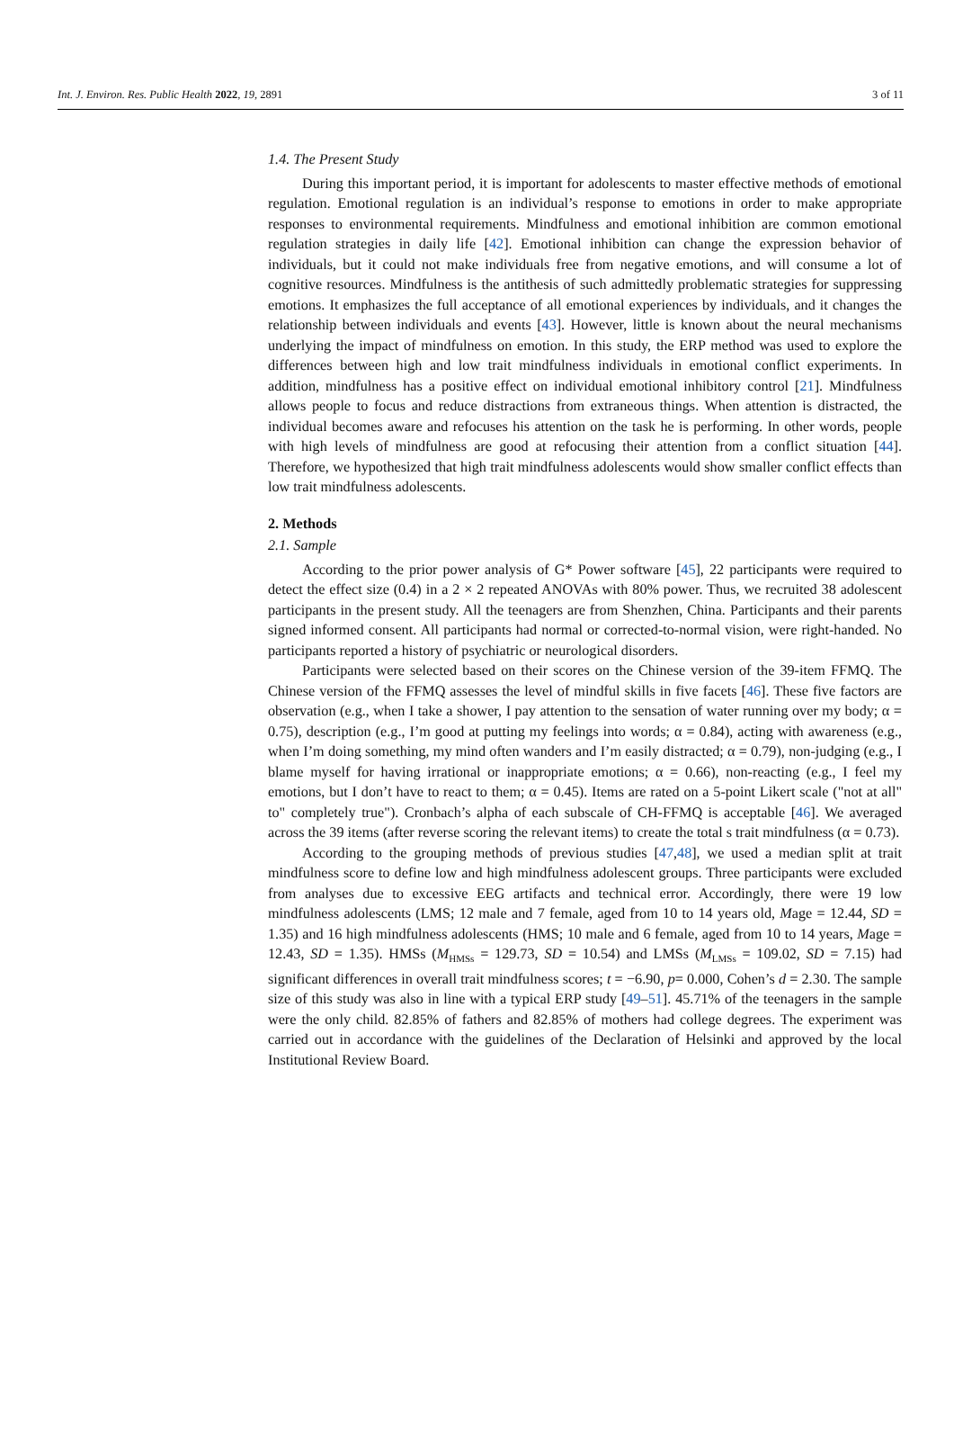Int. J. Environ. Res. Public Health 2022, 19, 2891 3 of 11
1.4. The Present Study
During this important period, it is important for adolescents to master effective methods of emotional regulation. Emotional regulation is an individual’s response to emotions in order to make appropriate responses to environmental requirements. Mindfulness and emotional inhibition are common emotional regulation strategies in daily life [42]. Emotional inhibition can change the expression behavior of individuals, but it could not make individuals free from negative emotions, and will consume a lot of cognitive resources. Mindfulness is the antithesis of such admittedly problematic strategies for suppressing emotions. It emphasizes the full acceptance of all emotional experiences by individuals, and it changes the relationship between individuals and events [43]. However, little is known about the neural mechanisms underlying the impact of mindfulness on emotion. In this study, the ERP method was used to explore the differences between high and low trait mindfulness individuals in emotional conflict experiments. In addition, mindfulness has a positive effect on individual emotional inhibitory control [21]. Mindfulness allows people to focus and reduce distractions from extraneous things. When attention is distracted, the individual becomes aware and refocuses his attention on the task he is performing. In other words, people with high levels of mindfulness are good at refocusing their attention from a conflict situation [44]. Therefore, we hypothesized that high trait mindfulness adolescents would show smaller conflict effects than low trait mindfulness adolescents.
2. Methods
2.1. Sample
According to the prior power analysis of G* Power software [45], 22 participants were required to detect the effect size (0.4) in a 2 × 2 repeated ANOVAs with 80% power. Thus, we recruited 38 adolescent participants in the present study. All the teenagers are from Shenzhen, China. Participants and their parents signed informed consent. All participants had normal or corrected-to-normal vision, were right-handed. No participants reported a history of psychiatric or neurological disorders.
Participants were selected based on their scores on the Chinese version of the 39-item FFMQ. The Chinese version of the FFMQ assesses the level of mindful skills in five facets [46]. These five factors are observation (e.g., when I take a shower, I pay attention to the sensation of water running over my body; α = 0.75), description (e.g., I’m good at putting my feelings into words; α = 0.84), acting with awareness (e.g., when I’m doing something, my mind often wanders and I’m easily distracted; α = 0.79), non-judging (e.g., I blame myself for having irrational or inappropriate emotions; α = 0.66), non-reacting (e.g., I feel my emotions, but I don’t have to react to them; α = 0.45). Items are rated on a 5-point Likert scale ("not at all" to" completely true"). Cronbach’s alpha of each subscale of CH-FFMQ is acceptable [46]. We averaged across the 39 items (after reverse scoring the relevant items) to create the total s trait mindfulness (α = 0.73).
According to the grouping methods of previous studies [47,48], we used a median split at trait mindfulness score to define low and high mindfulness adolescent groups. Three participants were excluded from analyses due to excessive EEG artifacts and technical error. Accordingly, there were 19 low mindfulness adolescents (LMS; 12 male and 7 female, aged from 10 to 14 years old, Mage = 12.44, SD = 1.35) and 16 high mindfulness adolescents (HMS; 10 male and 6 female, aged from 10 to 14 years, Mage = 12.43, SD = 1.35). HMSs (M<sub>HMSs</sub> = 129.73, SD = 10.54) and LMSs (M<sub>LMSs</sub> = 109.02, SD = 7.15) had significant differences in overall trait mindfulness scores; t = −6.90, p= 0.000, Cohen’s d = 2.30. The sample size of this study was also in line with a typical ERP study [49–51]. 45.71% of the teenagers in the sample were the only child. 82.85% of fathers and 82.85% of mothers had college degrees. The experiment was carried out in accordance with the guidelines of the Declaration of Helsinki and approved by the local Institutional Review Board.